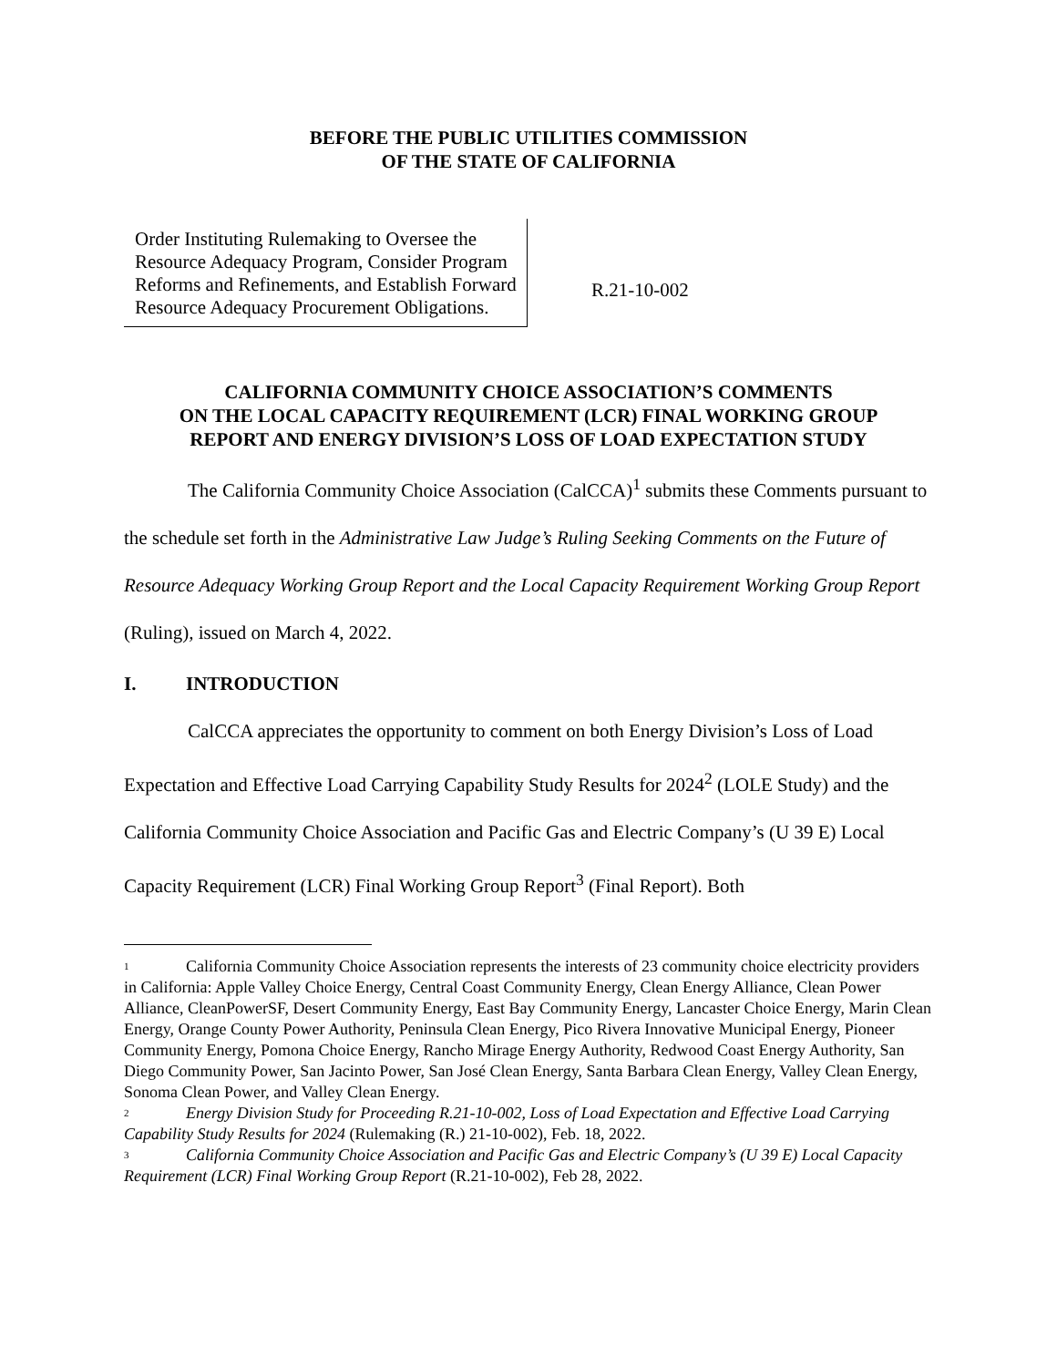BEFORE THE PUBLIC UTILITIES COMMISSION
OF THE STATE OF CALIFORNIA
Order Instituting Rulemaking to Oversee the Resource Adequacy Program, Consider Program Reforms and Refinements, and Establish Forward Resource Adequacy Procurement Obligations.
R.21-10-002
CALIFORNIA COMMUNITY CHOICE ASSOCIATION’S COMMENTS
ON THE LOCAL CAPACITY REQUIREMENT (LCR) FINAL WORKING GROUP
REPORT AND ENERGY DIVISION’S LOSS OF LOAD EXPECTATION STUDY
The California Community Choice Association (CalCCA)<sup>1</sup> submits these Comments pursuant to the schedule set forth in the Administrative Law Judge’s Ruling Seeking Comments on the Future of Resource Adequacy Working Group Report and the Local Capacity Requirement Working Group Report (Ruling), issued on March 4, 2022.
I. INTRODUCTION
CalCCA appreciates the opportunity to comment on both Energy Division’s Loss of Load Expectation and Effective Load Carrying Capability Study Results for 2024<sup>2</sup> (LOLE Study) and the California Community Choice Association and Pacific Gas and Electric Company’s (U 39 E) Local Capacity Requirement (LCR) Final Working Group Report<sup>3</sup> (Final Report). Both
<sup>1</sup> California Community Choice Association represents the interests of 23 community choice electricity providers in California: Apple Valley Choice Energy, Central Coast Community Energy, Clean Energy Alliance, Clean Power Alliance, CleanPowerSF, Desert Community Energy, East Bay Community Energy, Lancaster Choice Energy, Marin Clean Energy, Orange County Power Authority, Peninsula Clean Energy, Pico Rivera Innovative Municipal Energy, Pioneer Community Energy, Pomona Choice Energy, Rancho Mirage Energy Authority, Redwood Coast Energy Authority, San Diego Community Power, San Jacinto Power, San José Clean Energy, Santa Barbara Clean Energy, Valley Clean Energy, Sonoma Clean Power, and Valley Clean Energy.
<sup>2</sup> Energy Division Study for Proceeding R.21-10-002, Loss of Load Expectation and Effective Load Carrying Capability Study Results for 2024 (Rulemaking (R.) 21-10-002), Feb. 18, 2022.
<sup>3</sup> California Community Choice Association and Pacific Gas and Electric Company’s (U 39 E) Local Capacity Requirement (LCR) Final Working Group Report (R.21-10-002), Feb 28, 2022.